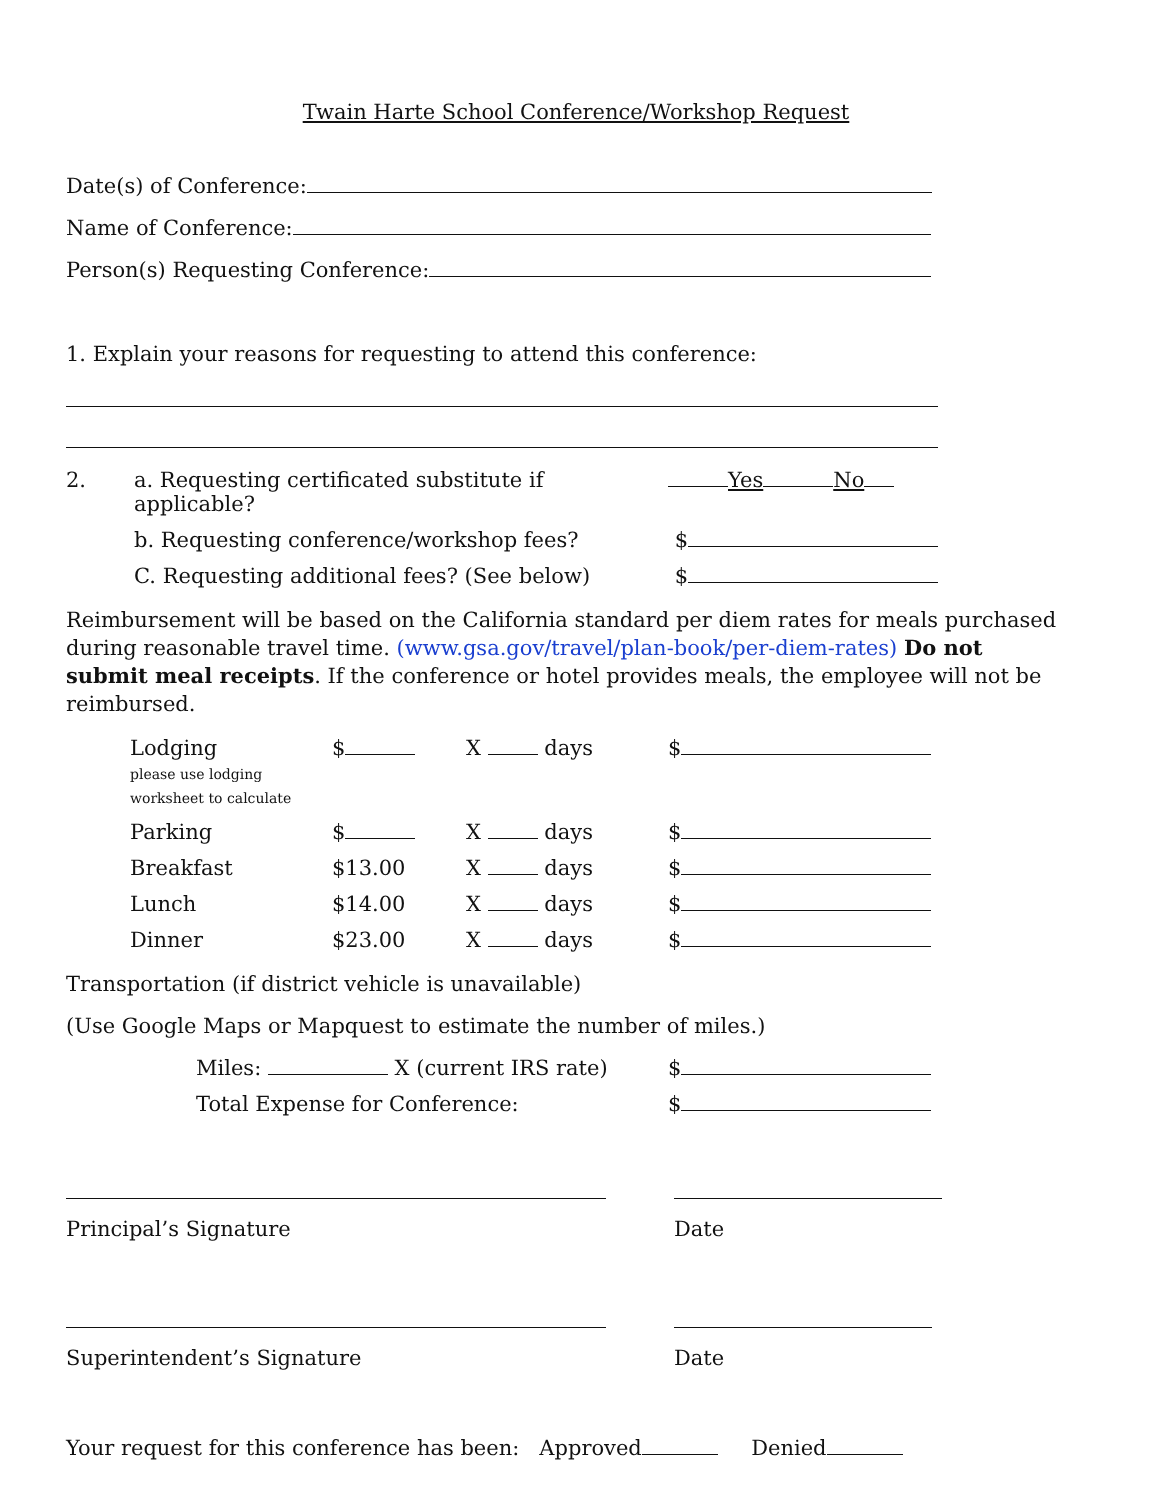Twain Harte School Conference/Workshop Request
Date(s) of Conference:
Name of Conference:
Person(s) Requesting Conference:
1. Explain your reasons for requesting to attend this conference:
| 2. | a. Requesting certificated substitute if applicable? | Yes No |
| | b. Requesting conference/workshop fees? | $ |
| | C. Requesting additional fees? (See below) | $ |
Reimbursement will be based on the California standard per diem rates for meals purchased during reasonable travel time. (www.gsa.gov/travel/plan-book/per-diem-rates) Do not submit meal receipts. If the conference or hotel provides meals, the employee will not be reimbursed.
| Lodging please use lodging worksheet to calculate | $ | X days | $ |
| Parking | $ | X days | $ |
| Breakfast | $13.00 | X days | $ |
| Lunch | $14.00 | X days | $ |
| Dinner | $23.00 | X days | $ |
Transportation (if district vehicle is unavailable)
(Use Google Maps or Mapquest to estimate the number of miles.)
| Miles: X (current IRS rate) | $ |
| Total Expense for Conference: | $ |
| Principal’s Signature | Date |
| Superintendent’s Signature | Date |
Your request for this conference has been: Approved Denied